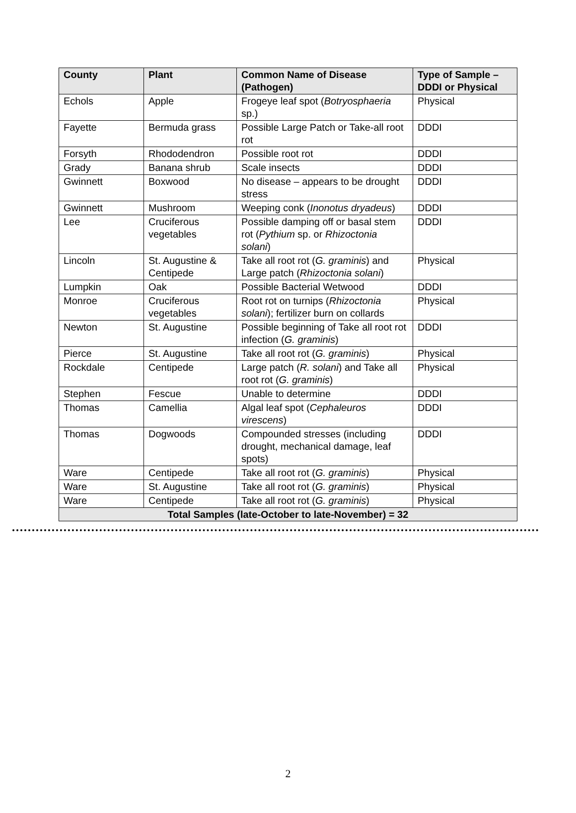| County | Plant | Common Name of Disease (Pathogen) | Type of Sample – DDDI or Physical |
| --- | --- | --- | --- |
| Echols | Apple | Frogeye leaf spot ( Botryosphaeria sp.) | Physical |
| Fayette | Bermuda grass | Possible Large Patch or Take-all root rot | DDDI |
| Forsyth | Rhododendron | Possible root rot | DDDI |
| Grady | Banana shrub | Scale insects | DDDI |
| Gwinnett | Boxwood | No disease – appears to be drought stress | DDDI |
| Gwinnett | Mushroom | Weeping conk ( Inonotus dryadeus ) | DDDI |
| Lee | Cruciferous vegetables | Possible damping off or basal stem rot ( Pythium sp. or Rhizoctonia solani ) | DDDI |
| Lincoln | St. Augustine & Centipede | Take all root rot ( G. graminis ) and Large patch ( Rhizoctonia solani ) | Physical |
| Lumpkin | Oak | Possible Bacterial Wetwood | DDDI |
| Monroe | Cruciferous vegetables | Root rot on turnips ( Rhizoctonia solani ); fertilizer burn on collards | Physical |
| Newton | St. Augustine | Possible beginning of Take all root rot infection ( G. graminis ) | DDDI |
| Pierce | St. Augustine | Take all root rot ( G. graminis ) | Physical |
| Rockdale | Centipede | Large patch ( R. solani ) and Take all root rot ( G. graminis ) | Physical |
| Stephen | Fescue | Unable to determine | DDDI |
| Thomas | Camellia | Algal leaf spot ( Cephaleuros virescens ) | DDDI |
| Thomas | Dogwoods | Compounded stresses (including drought, mechanical damage, leaf spots) | DDDI |
| Ware | Centipede | Take all root rot ( G. graminis ) | Physical |
| Ware | St. Augustine | Take all root rot ( G. graminis ) | Physical |
| Ware | Centipede | Take all root rot ( G. graminis ) | Physical |
| Total Samples (late-October to late-November) = 32 | | | |
2